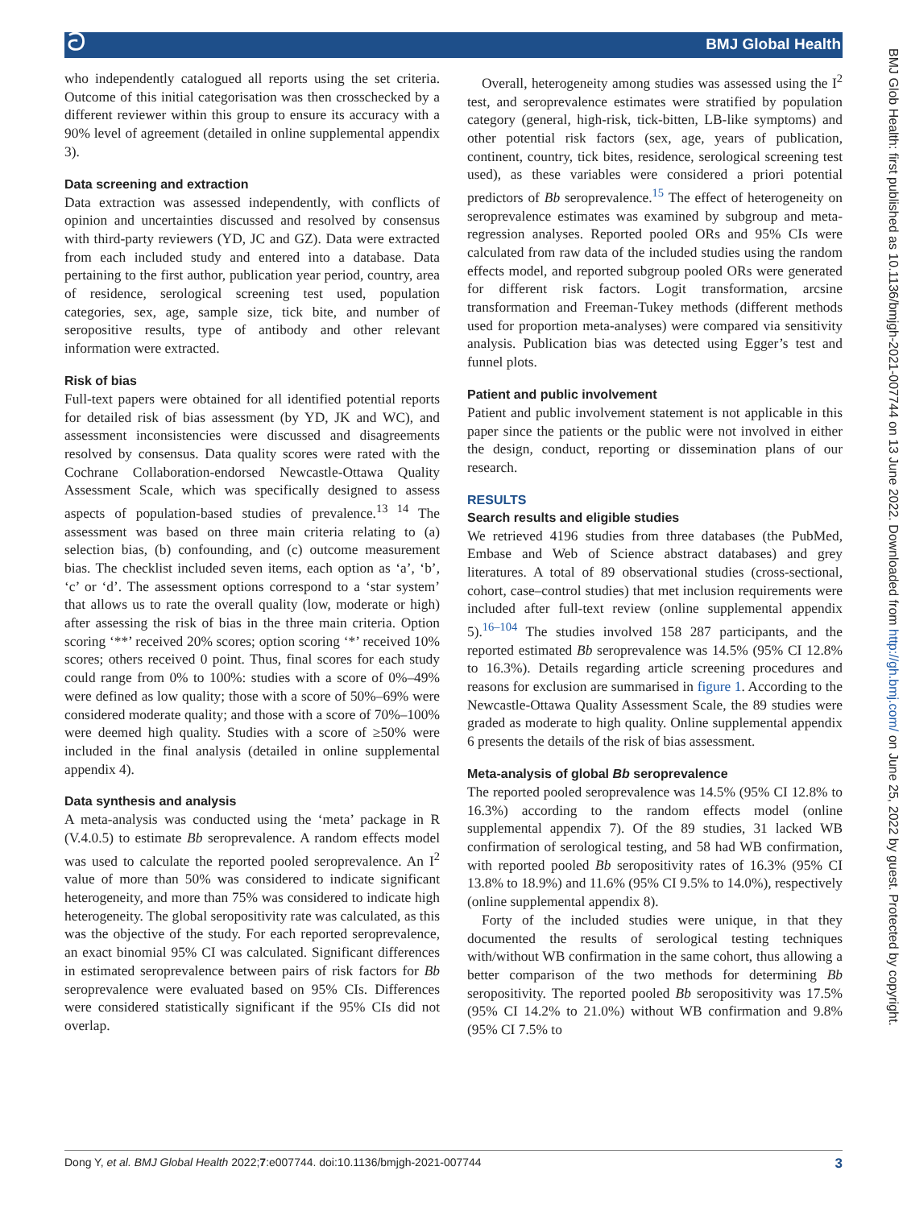ට BMJ Global Health
BMJ Glob Health: first published as 10.1136/bmjgh-2021-007744 on 13 June 2022. Downloaded from http://gh.bmj.com/ on June 25, 2022 by guest. Protected by copyright.
who independently catalogued all reports using the set criteria. Outcome of this initial categorisation was then crosschecked by a different reviewer within this group to ensure its accuracy with a 90% level of agreement (detailed in online supplemental appendix 3).
Data screening and extraction
Data extraction was assessed independently, with conflicts of opinion and uncertainties discussed and resolved by consensus with third-party reviewers (YD, JC and GZ). Data were extracted from each included study and entered into a database. Data pertaining to the first author, publication year period, country, area of residence, serological screening test used, population categories, sex, age, sample size, tick bite, and number of seropositive results, type of antibody and other relevant information were extracted.
Risk of bias
Full-text papers were obtained for all identified potential reports for detailed risk of bias assessment (by YD, JK and WC), and assessment inconsistencies were discussed and disagreements resolved by consensus. Data quality scores were rated with the Cochrane Collaboration-endorsed Newcastle-Ottawa Quality Assessment Scale, which was specifically designed to assess aspects of population-based studies of prevalence.<sup>13 14</sup> The assessment was based on three main criteria relating to (a) selection bias, (b) confounding, and (c) outcome measurement bias. The checklist included seven items, each option as ‘a’, ‘b’, ‘c’ or ‘d’. The assessment options correspond to a ‘star system’ that allows us to rate the overall quality (low, moderate or high) after assessing the risk of bias in the three main criteria. Option scoring ‘**’ received 20% scores; option scoring ‘*’ received 10% scores; others received 0 point. Thus, final scores for each study could range from 0% to 100%: studies with a score of 0%–49% were defined as low quality; those with a score of 50%–69% were considered moderate quality; and those with a score of 70%–100% were deemed high quality. Studies with a score of ≥50% were included in the final analysis (detailed in online supplemental appendix 4).
Data synthesis and analysis
A meta-analysis was conducted using the ‘meta’ package in R (V.4.0.5) to estimate Bb seroprevalence. A random effects model was used to calculate the reported pooled seroprevalence. An I<sup>2</sup> value of more than 50% was considered to indicate significant heterogeneity, and more than 75% was considered to indicate high heterogeneity. The global seropositivity rate was calculated, as this was the objective of the study. For each reported seroprevalence, an exact binomial 95% CI was calculated. Significant differences in estimated seroprevalence between pairs of risk factors for Bb seroprevalence were evaluated based on 95% CIs. Differences were considered statistically significant if the 95% CIs did not overlap.
Overall, heterogeneity among studies was assessed using the I<sup>2</sup> test, and seroprevalence estimates were stratified by population category (general, high-risk, tick-bitten, LB-like symptoms) and other potential risk factors (sex, age, years of publication, continent, country, tick bites, residence, serological screening test used), as these variables were considered a priori potential predictors of Bb seroprevalence.<sup>15</sup> The effect of heterogeneity on seroprevalence estimates was examined by subgroup and meta-regression analyses. Reported pooled ORs and 95% CIs were calculated from raw data of the included studies using the random effects model, and reported subgroup pooled ORs were generated for different risk factors. Logit transformation, arcsine transformation and Freeman-Tukey methods (different methods used for proportion meta-analyses) were compared via sensitivity analysis. Publication bias was detected using Egger’s test and funnel plots.
Patient and public involvement
Patient and public involvement statement is not applicable in this paper since the patients or the public were not involved in either the design, conduct, reporting or dissemination plans of our research.
RESULTS
Search results and eligible studies
We retrieved 4196 studies from three databases (the PubMed, Embase and Web of Science abstract databases) and grey literatures. A total of 89 observational studies (cross-sectional, cohort, case–control studies) that met inclusion requirements were included after full-text review (online supplemental appendix 5).<sup>16–104</sup> The studies involved 158 287 participants, and the reported estimated Bb seroprevalence was 14.5% (95% CI 12.8% to 16.3%). Details regarding article screening procedures and reasons for exclusion are summarised in figure 1. According to the Newcastle-Ottawa Quality Assessment Scale, the 89 studies were graded as moderate to high quality. Online supplemental appendix 6 presents the details of the risk of bias assessment.
Meta-analysis of global Bb seroprevalence
The reported pooled seroprevalence was 14.5% (95% CI 12.8% to 16.3%) according to the random effects model (online supplemental appendix 7). Of the 89 studies, 31 lacked WB confirmation of serological testing, and 58 had WB confirmation, with reported pooled Bb seropositivity rates of 16.3% (95% CI 13.8% to 18.9%) and 11.6% (95% CI 9.5% to 14.0%), respectively (online supplemental appendix 8).
Forty of the included studies were unique, in that they documented the results of serological testing techniques with/without WB confirmation in the same cohort, thus allowing a better comparison of the two methods for determining Bb seropositivity. The reported pooled Bb seropositivity was 17.5% (95% CI 14.2% to 21.0%) without WB confirmation and 9.8% (95% CI 7.5% to
Dong Y, et al. BMJ Global Health 2022;7:e007744. doi:10.1136/bmjgh-2021-007744 3